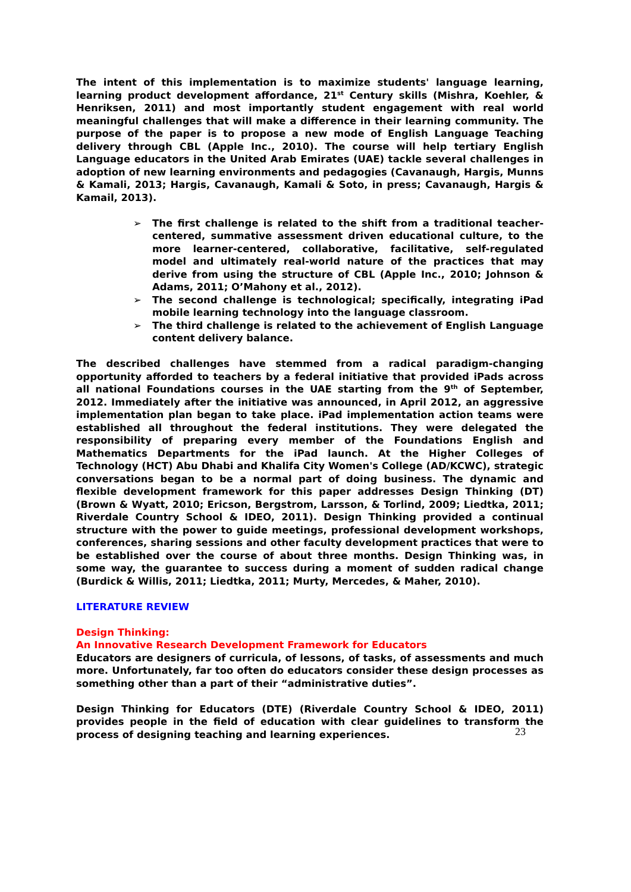The intent of this implementation is to maximize students' language learning, learning product development affordance, 21<sup>st</sup> Century skills (Mishra, Koehler, & Henriksen, 2011) and most importantly student engagement with real world meaningful challenges that will make a difference in their learning community. The purpose of the paper is to propose a new mode of English Language Teaching delivery through CBL (Apple Inc., 2010). The course will help tertiary English Language educators in the United Arab Emirates (UAE) tackle several challenges in adoption of new learning environments and pedagogies (Cavanaugh, Hargis, Munns & Kamali, 2013; Hargis, Cavanaugh, Kamali & Soto, in press; Cavanaugh, Hargis & Kamail, 2013).
➢ The first challenge is related to the shift from a traditional teacher-centered, summative assessment driven educational culture, to the more learner-centered, collaborative, facilitative, self-regulated model and ultimately real-world nature of the practices that may derive from using the structure of CBL (Apple Inc., 2010; Johnson & Adams, 2011; O’Mahony et al., 2012).
➢ The second challenge is technological; specifically, integrating iPad mobile learning technology into the language classroom.
➢ The third challenge is related to the achievement of English Language content delivery balance.
The described challenges have stemmed from a radical paradigm-changing opportunity afforded to teachers by a federal initiative that provided iPads across all national Foundations courses in the UAE starting from the 9<sup>th</sup> of September, 2012. Immediately after the initiative was announced, in April 2012, an aggressive implementation plan began to take place. iPad implementation action teams were established all throughout the federal institutions. They were delegated the responsibility of preparing every member of the Foundations English and Mathematics Departments for the iPad launch. At the Higher Colleges of Technology (HCT) Abu Dhabi and Khalifa City Women's College (AD/KCWC), strategic conversations began to be a normal part of doing business. The dynamic and flexible development framework for this paper addresses Design Thinking (DT)(Brown & Wyatt, 2010; Ericson, Bergstrom, Larsson, & Torlind, 2009; Liedtka, 2011; Riverdale Country School & IDEO, 2011). Design Thinking provided a continual structure with the power to guide meetings, professional development workshops, conferences, sharing sessions and other faculty development practices that were to be established over the course of about three months. Design Thinking was, in some way, the guarantee to success during a moment of sudden radical change (Burdick & Willis, 2011; Liedtka, 2011; Murty, Mercedes, & Maher, 2010).
LITERATURE REVIEW
Design Thinking:
An Innovative Research Development Framework for Educators
Educators are designers of curricula, of lessons, of tasks, of assessments and much more. Unfortunately, far too often do educators consider these design processes as something other than a part of their “administrative duties”.
Design Thinking for Educators (DTE) (Riverdale Country School & IDEO, 2011) provides people in the field of education with clear guidelines to transform the process of designing teaching and learning experiences.
23